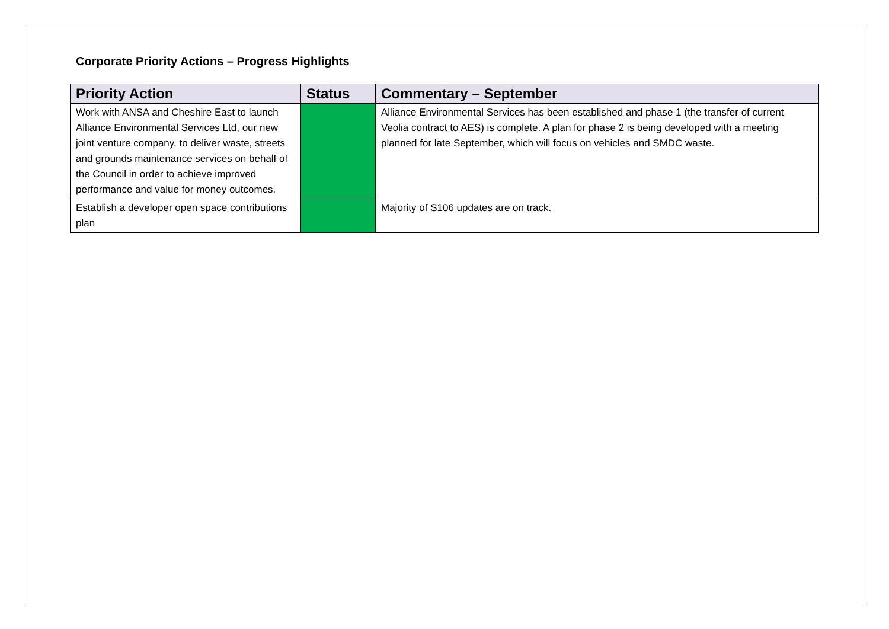Corporate Priority Actions – Progress Highlights
| Priority Action | Status | Commentary – September |
| --- | --- | --- |
| Work with ANSA and Cheshire East to launch Alliance Environmental Services Ltd, our new joint venture company, to deliver waste, streets and grounds maintenance services on behalf of the Council in order to achieve improved performance and value for money outcomes. | | Alliance Environmental Services has been established and phase 1 (the transfer of current Veolia contract to AES) is complete. A plan for phase 2 is being developed with a meeting planned for late September, which will focus on vehicles and SMDC waste. |
| Establish a developer open space contributions plan | | Majority of S106 updates are on track. |